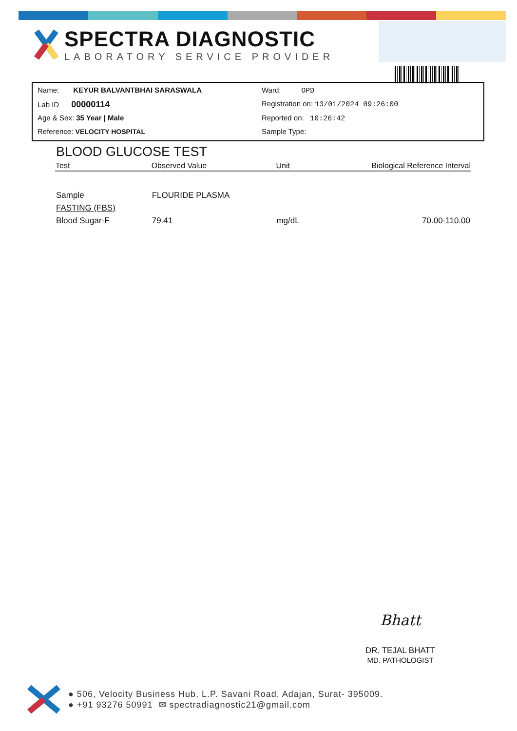SPECTRA DIAGNOSTIC
LABORATORY SERVICE PROVIDER
Name: KEYUR BALVANTBHAI SARASWALA
Ward: OPD
Lab ID 00000114
Registration on: 13/01/2024 09:26:00
Age & Sex: 35 Year | Male
Reported on: 10:26:42
Reference: VELOCITY HOSPITAL
Sample Type:
BLOOD GLUCOSE TEST
| Test | Observed Value | Unit | Biological Reference Interval |
| --- | --- | --- | --- |
| Sample | FLOURIDE PLASMA | | |
| FASTING (FBS) | | | |
| Blood Sugar-F | 79.41 | mg/dL | 70.00-110.00 |
Bhatt
DR. TEJAL BHATT
MD. PATHOLOGIST
● 506, Velocity Business Hub, L.P. Savani Road, Adajan, Surat- 395009.
● +91 93276 50991 ✉ spectradiagnostic21@gmail.com